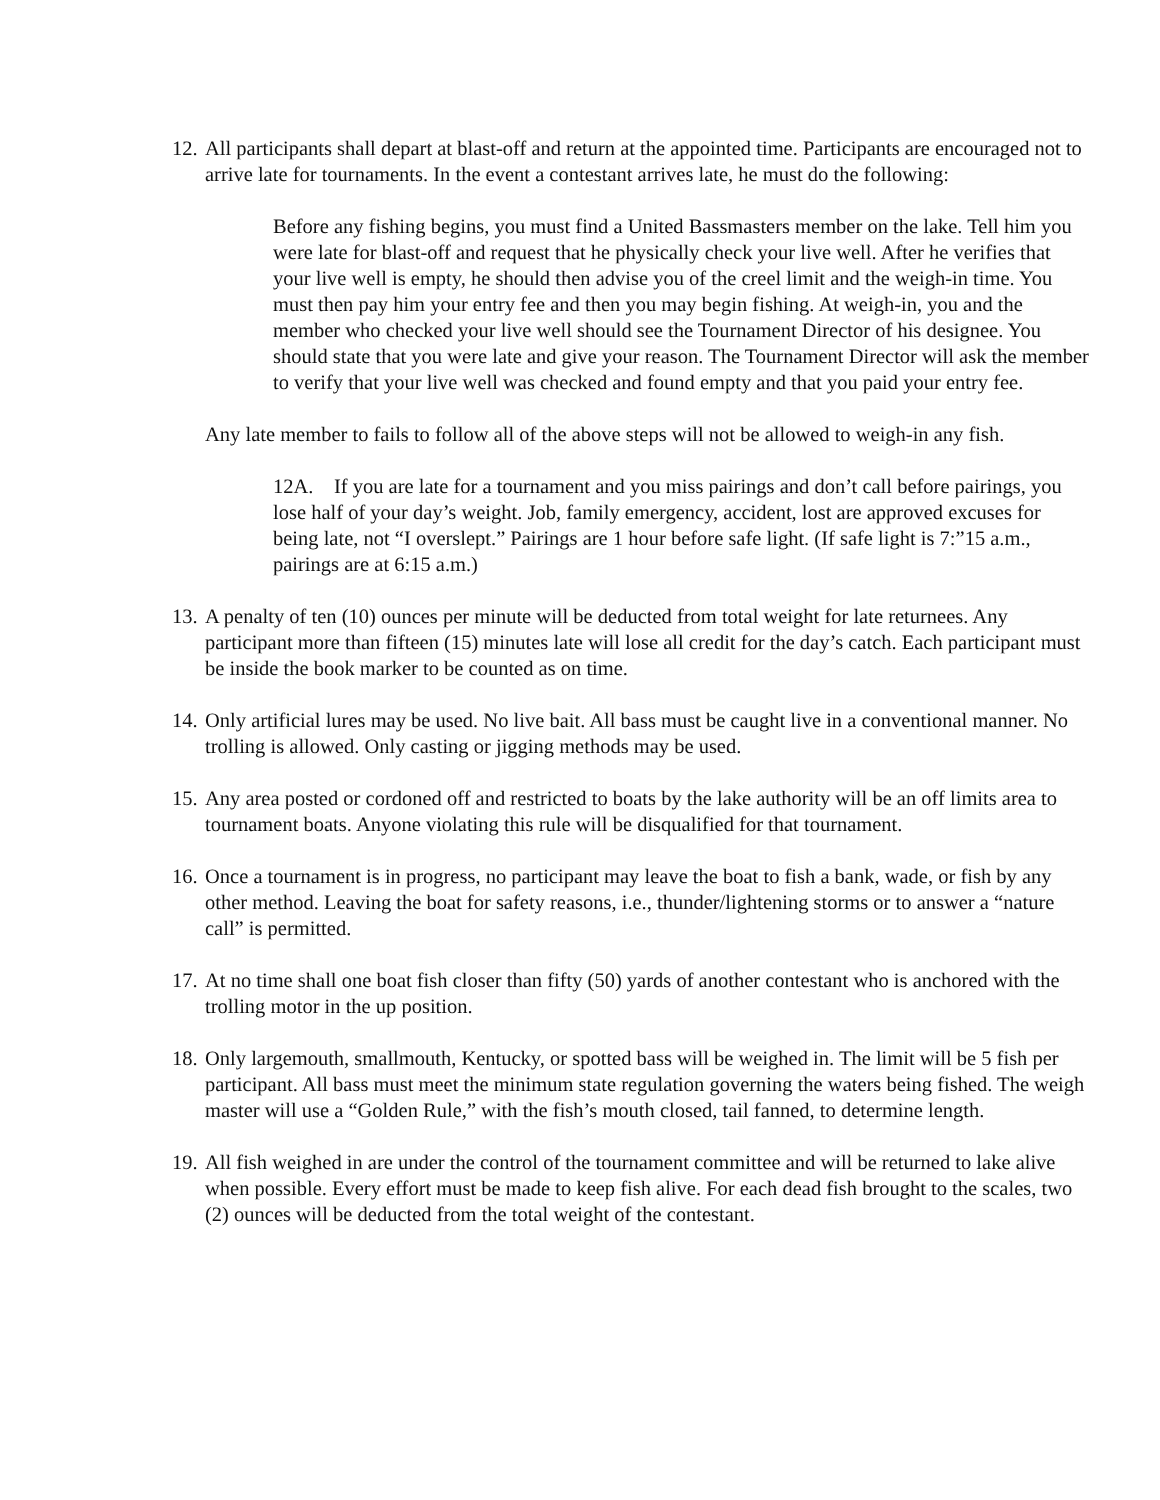12.
All participants shall depart at blast-off and return at the appointed time. Participants are encouraged not to arrive late for tournaments. In the event a contestant arrives late, he must do the following:
Before any fishing begins, you must find a United Bassmasters member on the lake. Tell him you were late for blast-off and request that he physically check your live well. After he verifies that your live well is empty, he should then advise you of the creel limit and the weigh-in time. You must then pay him your entry fee and then you may begin fishing. At weigh-in, you and the member who checked your live well should see the Tournament Director of his designee. You should state that you were late and give your reason. The Tournament Director will ask the member to verify that your live well was checked and found empty and that you paid your entry fee.
Any late member to fails to follow all of the above steps will not be allowed to weigh-in any fish.
12A. If you are late for a tournament and you miss pairings and don’t call before pairings, you lose half of your day’s weight. Job, family emergency, accident, lost are approved excuses for being late, not “I overslept.” Pairings are 1 hour before safe light. (If safe light is 7:”15 a.m., pairings are at 6:15 a.m.)
13.
A penalty of ten (10) ounces per minute will be deducted from total weight for late returnees. Any participant more than fifteen (15) minutes late will lose all credit for the day’s catch. Each participant must be inside the book marker to be counted as on time.
14.
Only artificial lures may be used. No live bait. All bass must be caught live in a conventional manner. No trolling is allowed. Only casting or jigging methods may be used.
15.
Any area posted or cordoned off and restricted to boats by the lake authority will be an off limits area to tournament boats. Anyone violating this rule will be disqualified for that tournament.
16.
Once a tournament is in progress, no participant may leave the boat to fish a bank, wade, or fish by any other method. Leaving the boat for safety reasons, i.e., thunder/lightening storms or to answer a “nature call” is permitted.
17.
At no time shall one boat fish closer than fifty (50) yards of another contestant who is anchored with the trolling motor in the up position.
18.
Only largemouth, smallmouth, Kentucky, or spotted bass will be weighed in. The limit will be 5 fish per participant. All bass must meet the minimum state regulation governing the waters being fished. The weigh master will use a “Golden Rule,” with the fish’s mouth closed, tail fanned, to determine length.
19.
All fish weighed in are under the control of the tournament committee and will be returned to lake alive when possible. Every effort must be made to keep fish alive. For each dead fish brought to the scales, two (2) ounces will be deducted from the total weight of the contestant.